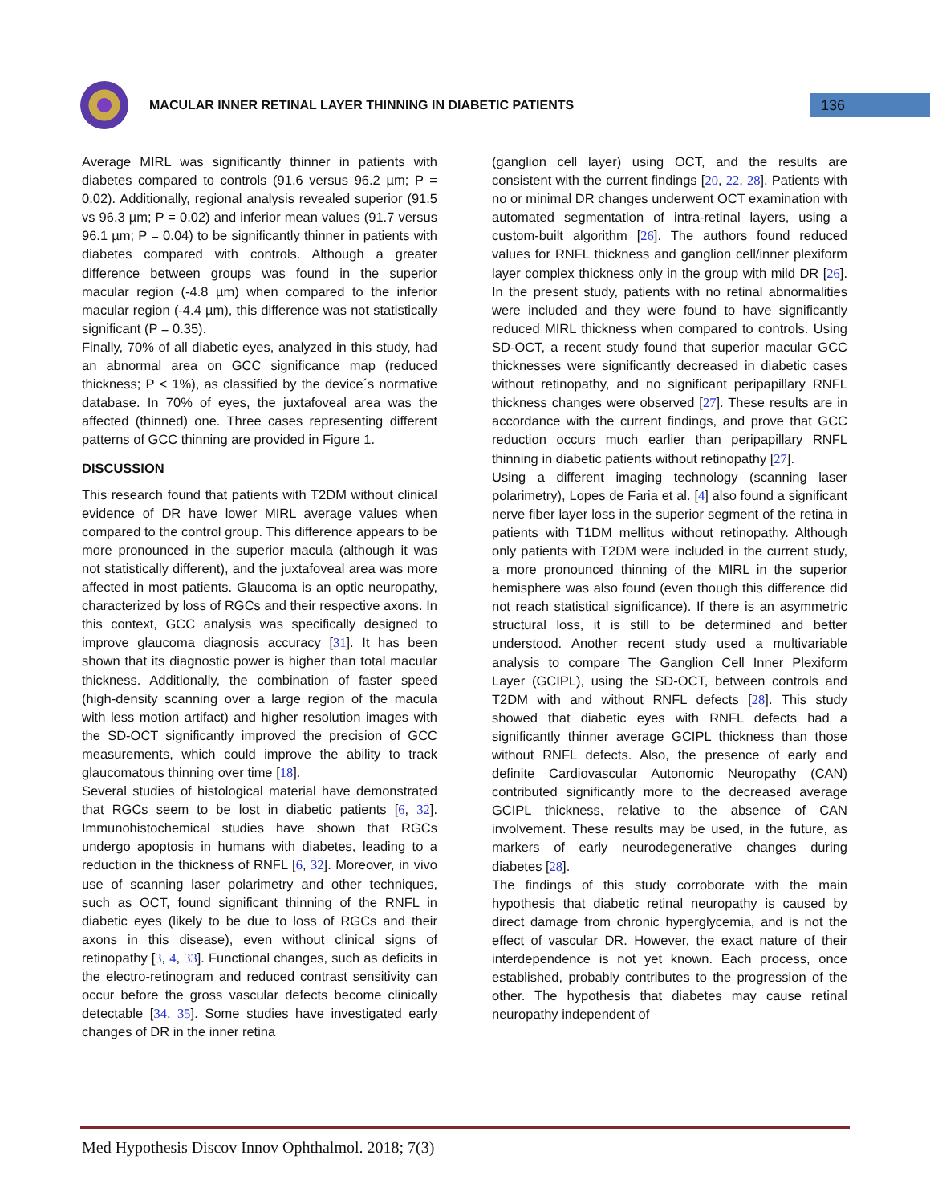MACULAR INNER RETINAL LAYER THINNING IN DIABETIC PATIENTS
136
Average MIRL was significantly thinner in patients with diabetes compared to controls (91.6 versus 96.2 µm; P = 0.02). Additionally, regional analysis revealed superior (91.5 vs 96.3 µm; P = 0.02) and inferior mean values (91.7 versus 96.1 µm; P = 0.04) to be significantly thinner in patients with diabetes compared with controls. Although a greater difference between groups was found in the superior macular region (-4.8 µm) when compared to the inferior macular region (-4.4 µm), this difference was not statistically significant (P = 0.35).
Finally, 70% of all diabetic eyes, analyzed in this study, had an abnormal area on GCC significance map (reduced thickness; P < 1%), as classified by the device´s normative database. In 70% of eyes, the juxtafoveal area was the affected (thinned) one. Three cases representing different patterns of GCC thinning are provided in Figure 1.
DISCUSSION
This research found that patients with T2DM without clinical evidence of DR have lower MIRL average values when compared to the control group. This difference appears to be more pronounced in the superior macula (although it was not statistically different), and the juxtafoveal area was more affected in most patients. Glaucoma is an optic neuropathy, characterized by loss of RGCs and their respective axons. In this context, GCC analysis was specifically designed to improve glaucoma diagnosis accuracy [31]. It has been shown that its diagnostic power is higher than total macular thickness. Additionally, the combination of faster speed (high-density scanning over a large region of the macula with less motion artifact) and higher resolution images with the SD-OCT significantly improved the precision of GCC measurements, which could improve the ability to track glaucomatous thinning over time [18].
Several studies of histological material have demonstrated that RGCs seem to be lost in diabetic patients [6, 32]. Immunohistochemical studies have shown that RGCs undergo apoptosis in humans with diabetes, leading to a reduction in the thickness of RNFL [6, 32]. Moreover, in vivo use of scanning laser polarimetry and other techniques, such as OCT, found significant thinning of the RNFL in diabetic eyes (likely to be due to loss of RGCs and their axons in this disease), even without clinical signs of retinopathy [3, 4, 33]. Functional changes, such as deficits in the electro-retinogram and reduced contrast sensitivity can occur before the gross vascular defects become clinically detectable [34, 35]. Some studies have investigated early changes of DR in the inner retina
(ganglion cell layer) using OCT, and the results are consistent with the current findings [20, 22, 28]. Patients with no or minimal DR changes underwent OCT examination with automated segmentation of intra-retinal layers, using a custom-built algorithm [26]. The authors found reduced values for RNFL thickness and ganglion cell/inner plexiform layer complex thickness only in the group with mild DR [26]. In the present study, patients with no retinal abnormalities were included and they were found to have significantly reduced MIRL thickness when compared to controls. Using SD-OCT, a recent study found that superior macular GCC thicknesses were significantly decreased in diabetic cases without retinopathy, and no significant peripapillary RNFL thickness changes were observed [27]. These results are in accordance with the current findings, and prove that GCC reduction occurs much earlier than peripapillary RNFL thinning in diabetic patients without retinopathy [27].
Using a different imaging technology (scanning laser polarimetry), Lopes de Faria et al. [4] also found a significant nerve fiber layer loss in the superior segment of the retina in patients with T1DM mellitus without retinopathy. Although only patients with T2DM were included in the current study, a more pronounced thinning of the MIRL in the superior hemisphere was also found (even though this difference did not reach statistical significance). If there is an asymmetric structural loss, it is still to be determined and better understood. Another recent study used a multivariable analysis to compare The Ganglion Cell Inner Plexiform Layer (GCIPL), using the SD-OCT, between controls and T2DM with and without RNFL defects [28]. This study showed that diabetic eyes with RNFL defects had a significantly thinner average GCIPL thickness than those without RNFL defects. Also, the presence of early and definite Cardiovascular Autonomic Neuropathy (CAN) contributed significantly more to the decreased average GCIPL thickness, relative to the absence of CAN involvement. These results may be used, in the future, as markers of early neurodegenerative changes during diabetes [28].
The findings of this study corroborate with the main hypothesis that diabetic retinal neuropathy is caused by direct damage from chronic hyperglycemia, and is not the effect of vascular DR. However, the exact nature of their interdependence is not yet known. Each process, once established, probably contributes to the progression of the other. The hypothesis that diabetes may cause retinal neuropathy independent of
Med Hypothesis Discov Innov Ophthalmol. 2018; 7(3)